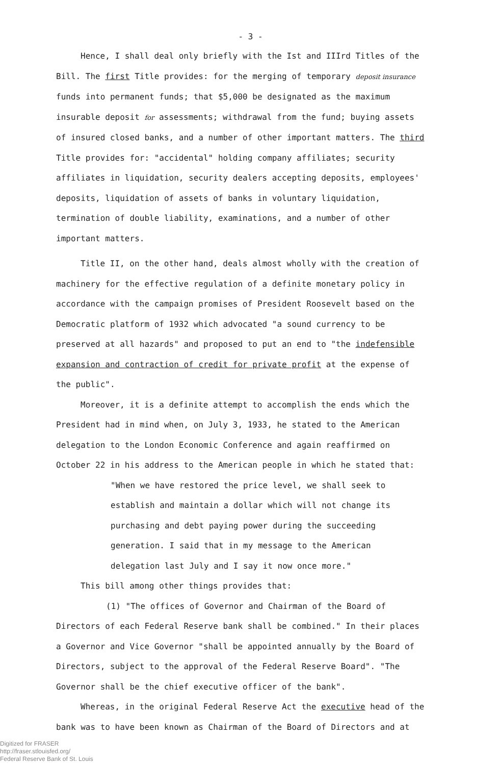- 3 -
Hence, I shall deal only briefly with the Ist and IIIrd Titles of the Bill. The first Title provides: for the merging of temporary deposit insurance funds into permanent funds; that $5,000 be designated as the maximum insurable deposit for assessments; withdrawal from the fund; buying assets of insured closed banks, and a number of other important matters. The third Title provides for: "accidental" holding company affiliates; security affiliates in liquidation, security dealers accepting deposits, employees' deposits, liquidation of assets of banks in voluntary liquidation, termination of double liability, examinations, and a number of other important matters.
Title II, on the other hand, deals almost wholly with the creation of machinery for the effective regulation of a definite monetary policy in accordance with the campaign promises of President Roosevelt based on the Democratic platform of 1932 which advocated "a sound currency to be preserved at all hazards" and proposed to put an end to "the indefensible expansion and contraction of credit for private profit at the expense of the public".
Moreover, it is a definite attempt to accomplish the ends which the President had in mind when, on July 3, 1933, he stated to the American delegation to the London Economic Conference and again reaffirmed on October 22 in his address to the American people in which he stated that:
"When we have restored the price level, we shall seek to establish and maintain a dollar which will not change its purchasing and debt paying power during the succeeding generation. I said that in my message to the American delegation last July and I say it now once more."
This bill among other things provides that:
(1) "The offices of Governor and Chairman of the Board of Directors of each Federal Reserve bank shall be combined." In their places a Governor and Vice Governor "shall be appointed annually by the Board of Directors, subject to the approval of the Federal Reserve Board". "The Governor shall be the chief executive officer of the bank".
Whereas, in the original Federal Reserve Act the executive head of the bank was to have been known as Chairman of the Board of Directors and at
Digitized for FRASER
http://fraser.stlouisfed.org/
Federal Reserve Bank of St. Louis